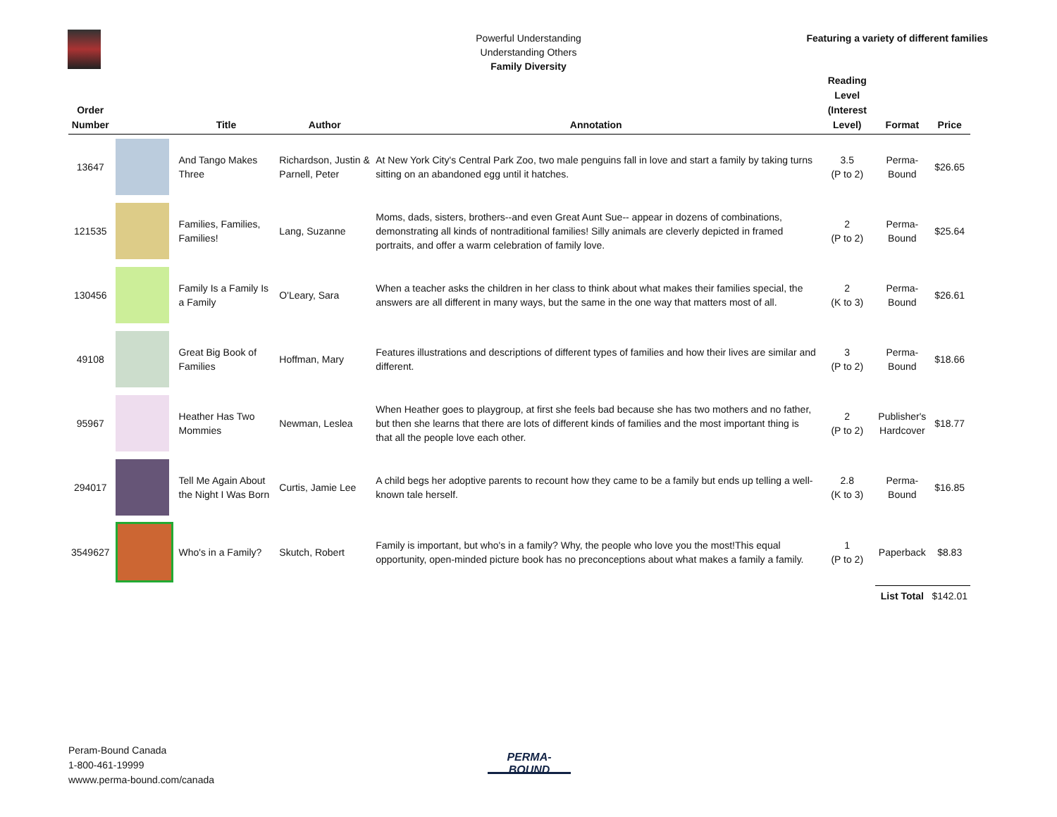Powerful Understanding
Understanding Others
Family Diversity
Featuring a variety of different families
| Order Number | | Title | Author | Annotation | Reading Level (Interest Level) | Format | Price |
| --- | --- | --- | --- | --- | --- | --- | --- |
| 13647 | | And Tango Makes Three | Richardson, Justin & Parnell, Peter | At New York City's Central Park Zoo, two male penguins fall in love and start a family by taking turns sitting on an abandoned egg until it hatches. | 3.5 (P to 2) | Perma- Bound | $26.65 |
| 121535 | | Families, Families, Families! | Lang, Suzanne | Moms, dads, sisters, brothers--and even Great Aunt Sue-- appear in dozens of combinations, demonstrating all kinds of nontraditional families! Silly animals are cleverly depicted in framed portraits, and offer a warm celebration of family love. | 2 (P to 2) | Perma- Bound | $25.64 |
| 130456 | | Family Is a Family Is a Family | O'Leary, Sara | When a teacher asks the children in her class to think about what makes their families special, the answers are all different in many ways, but the same in the one way that matters most of all. | 2 (K to 3) | Perma- Bound | $26.61 |
| 49108 | | Great Big Book of Families | Hoffman, Mary | Features illustrations and descriptions of different types of families and how their lives are similar and different. | 3 (P to 2) | Perma- Bound | $18.66 |
| 95967 | | Heather Has Two Mommies | Newman, Leslea | When Heather goes to playgroup, at first she feels bad because she has two mothers and no father, but then she learns that there are lots of different kinds of families and the most important thing is that all the people love each other. | 2 (P to 2) | Publisher's Hardcover | $18.77 |
| 294017 | | Tell Me Again About the Night I Was Born | Curtis, Jamie Lee | A child begs her adoptive parents to recount how they came to be a family but ends up telling a well-known tale herself. | 2.8 (K to 3) | Perma- Bound | $16.85 |
| 3549627 | | Who's in a Family? | Skutch, Robert | Family is important, but who's in a family? Why, the people who love you the most!This equal opportunity, open-minded picture book has no preconceptions about what makes a family a family. | 1 (P to 2) | Paperback | $8.83 |
| | | | | | | List Total | $142.01 |
Peram-Bound Canada
1-800-461-19999
wwww.perma-bound.com/canada
PERMA-BOUND